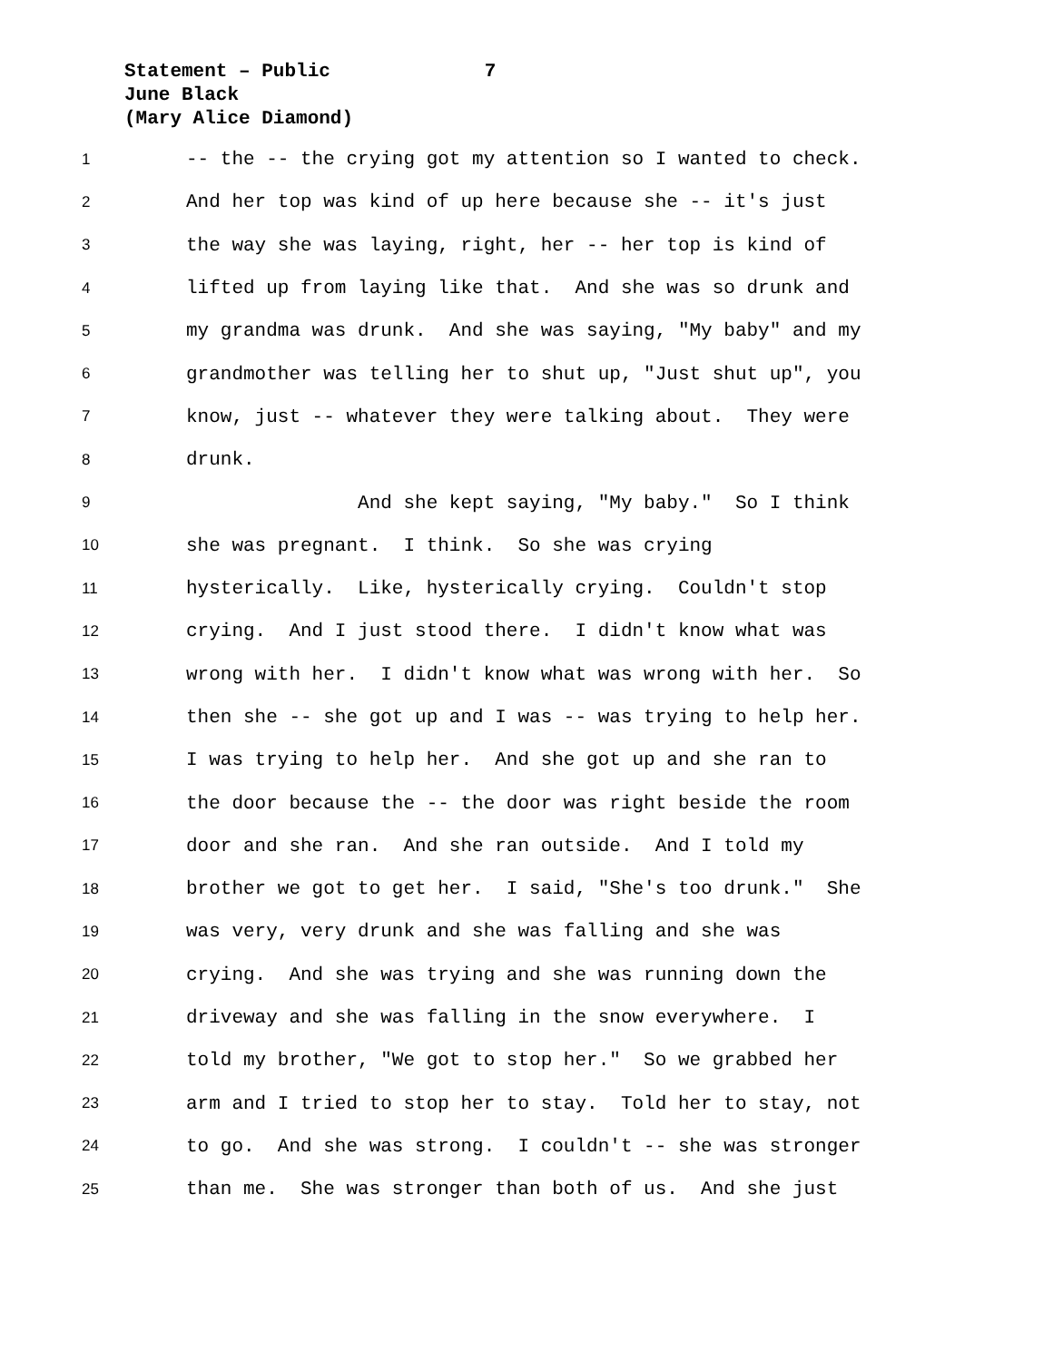Statement – Public 7
June Black
(Mary Alice Diamond)
1 -- the -- the crying got my attention so I wanted to check.
2 And her top was kind of up here because she -- it's just
3 the way she was laying, right, her -- her top is kind of
4 lifted up from laying like that. And she was so drunk and
5 my grandma was drunk. And she was saying, "My baby" and my
6 grandmother was telling her to shut up, "Just shut up", you
7 know, just -- whatever they were talking about. They were
8 drunk.
9 And she kept saying, "My baby." So I think
10 she was pregnant. I think. So she was crying
11 hysterically. Like, hysterically crying. Couldn't stop
12 crying. And I just stood there. I didn't know what was
13 wrong with her. I didn't know what was wrong with her. So
14 then she -- she got up and I was -- was trying to help her.
15 I was trying to help her. And she got up and she ran to
16 the door because the -- the door was right beside the room
17 door and she ran. And she ran outside. And I told my
18 brother we got to get her. I said, "She's too drunk." She
19 was very, very drunk and she was falling and she was
20 crying. And she was trying and she was running down the
21 driveway and she was falling in the snow everywhere. I
22 told my brother, "We got to stop her." So we grabbed her
23 arm and I tried to stop her to stay. Told her to stay, not
24 to go. And she was strong. I couldn't -- she was stronger
25 than me. She was stronger than both of us. And she just